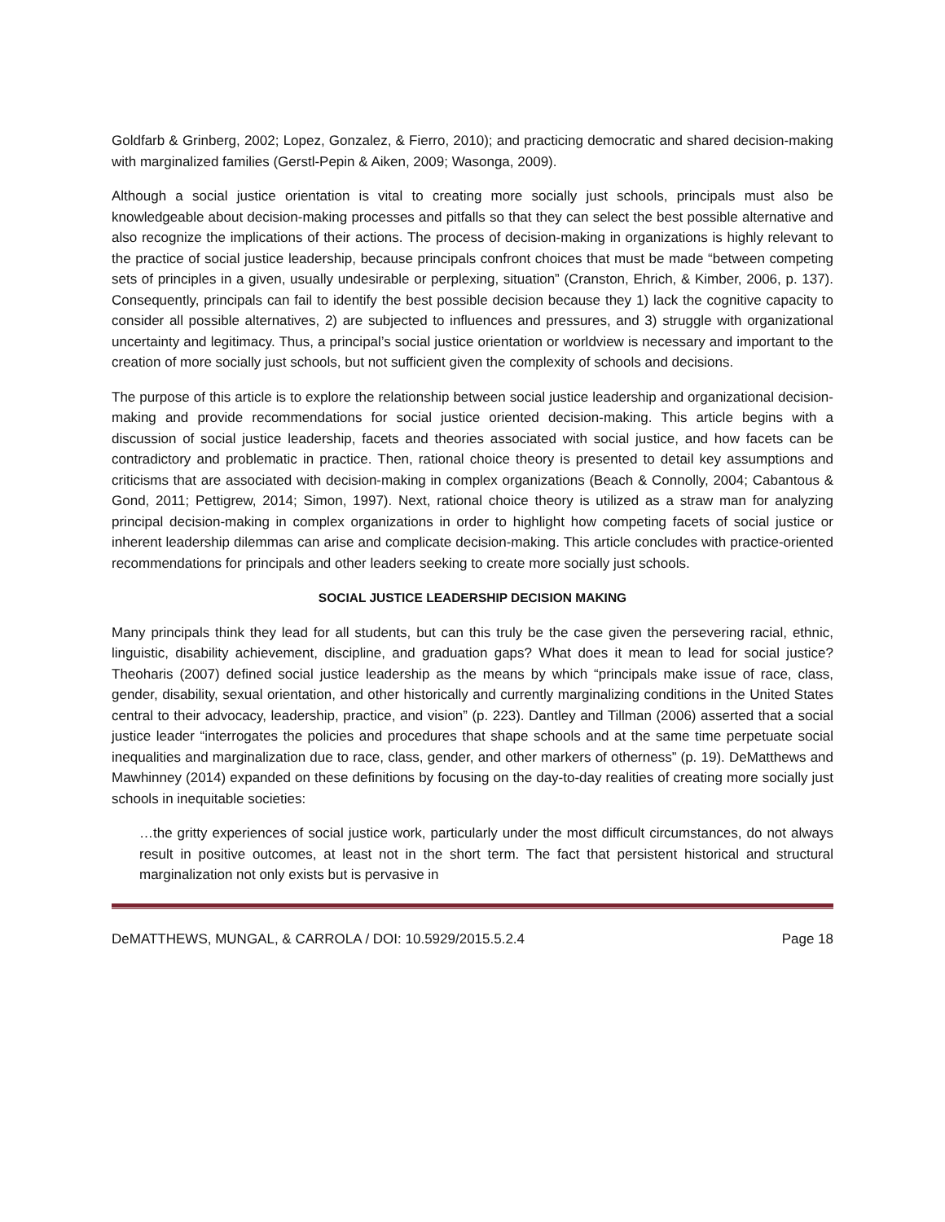Goldfarb & Grinberg, 2002; Lopez, Gonzalez, & Fierro, 2010); and practicing democratic and shared decision-making with marginalized families (Gerstl-Pepin & Aiken, 2009; Wasonga, 2009).
Although a social justice orientation is vital to creating more socially just schools, principals must also be knowledgeable about decision-making processes and pitfalls so that they can select the best possible alternative and also recognize the implications of their actions. The process of decision-making in organizations is highly relevant to the practice of social justice leadership, because principals confront choices that must be made “between competing sets of principles in a given, usually undesirable or perplexing, situation” (Cranston, Ehrich, & Kimber, 2006, p. 137). Consequently, principals can fail to identify the best possible decision because they 1) lack the cognitive capacity to consider all possible alternatives, 2) are subjected to influences and pressures, and 3) struggle with organizational uncertainty and legitimacy. Thus, a principal’s social justice orientation or worldview is necessary and important to the creation of more socially just schools, but not sufficient given the complexity of schools and decisions.
The purpose of this article is to explore the relationship between social justice leadership and organizational decision-making and provide recommendations for social justice oriented decision-making. This article begins with a discussion of social justice leadership, facets and theories associated with social justice, and how facets can be contradictory and problematic in practice. Then, rational choice theory is presented to detail key assumptions and criticisms that are associated with decision-making in complex organizations (Beach & Connolly, 2004; Cabantous & Gond, 2011; Pettigrew, 2014; Simon, 1997). Next, rational choice theory is utilized as a straw man for analyzing principal decision-making in complex organizations in order to highlight how competing facets of social justice or inherent leadership dilemmas can arise and complicate decision-making. This article concludes with practice-oriented recommendations for principals and other leaders seeking to create more socially just schools.
SOCIAL JUSTICE LEADERSHIP DECISION MAKING
Many principals think they lead for all students, but can this truly be the case given the persevering racial, ethnic, linguistic, disability achievement, discipline, and graduation gaps? What does it mean to lead for social justice? Theoharis (2007) defined social justice leadership as the means by which “principals make issue of race, class, gender, disability, sexual orientation, and other historically and currently marginalizing conditions in the United States central to their advocacy, leadership, practice, and vision” (p. 223). Dantley and Tillman (2006) asserted that a social justice leader “interrogates the policies and procedures that shape schools and at the same time perpetuate social inequalities and marginalization due to race, class, gender, and other markers of otherness” (p. 19). DeMatthews and Mawhinney (2014) expanded on these definitions by focusing on the day-to-day realities of creating more socially just schools in inequitable societies:
…the gritty experiences of social justice work, particularly under the most difficult circumstances, do not always result in positive outcomes, at least not in the short term. The fact that persistent historical and structural marginalization not only exists but is pervasive in
DeMATTHEWS, MUNGAL, & CARROLA / DOI: 10.5929/2015.5.2.4 Page 18